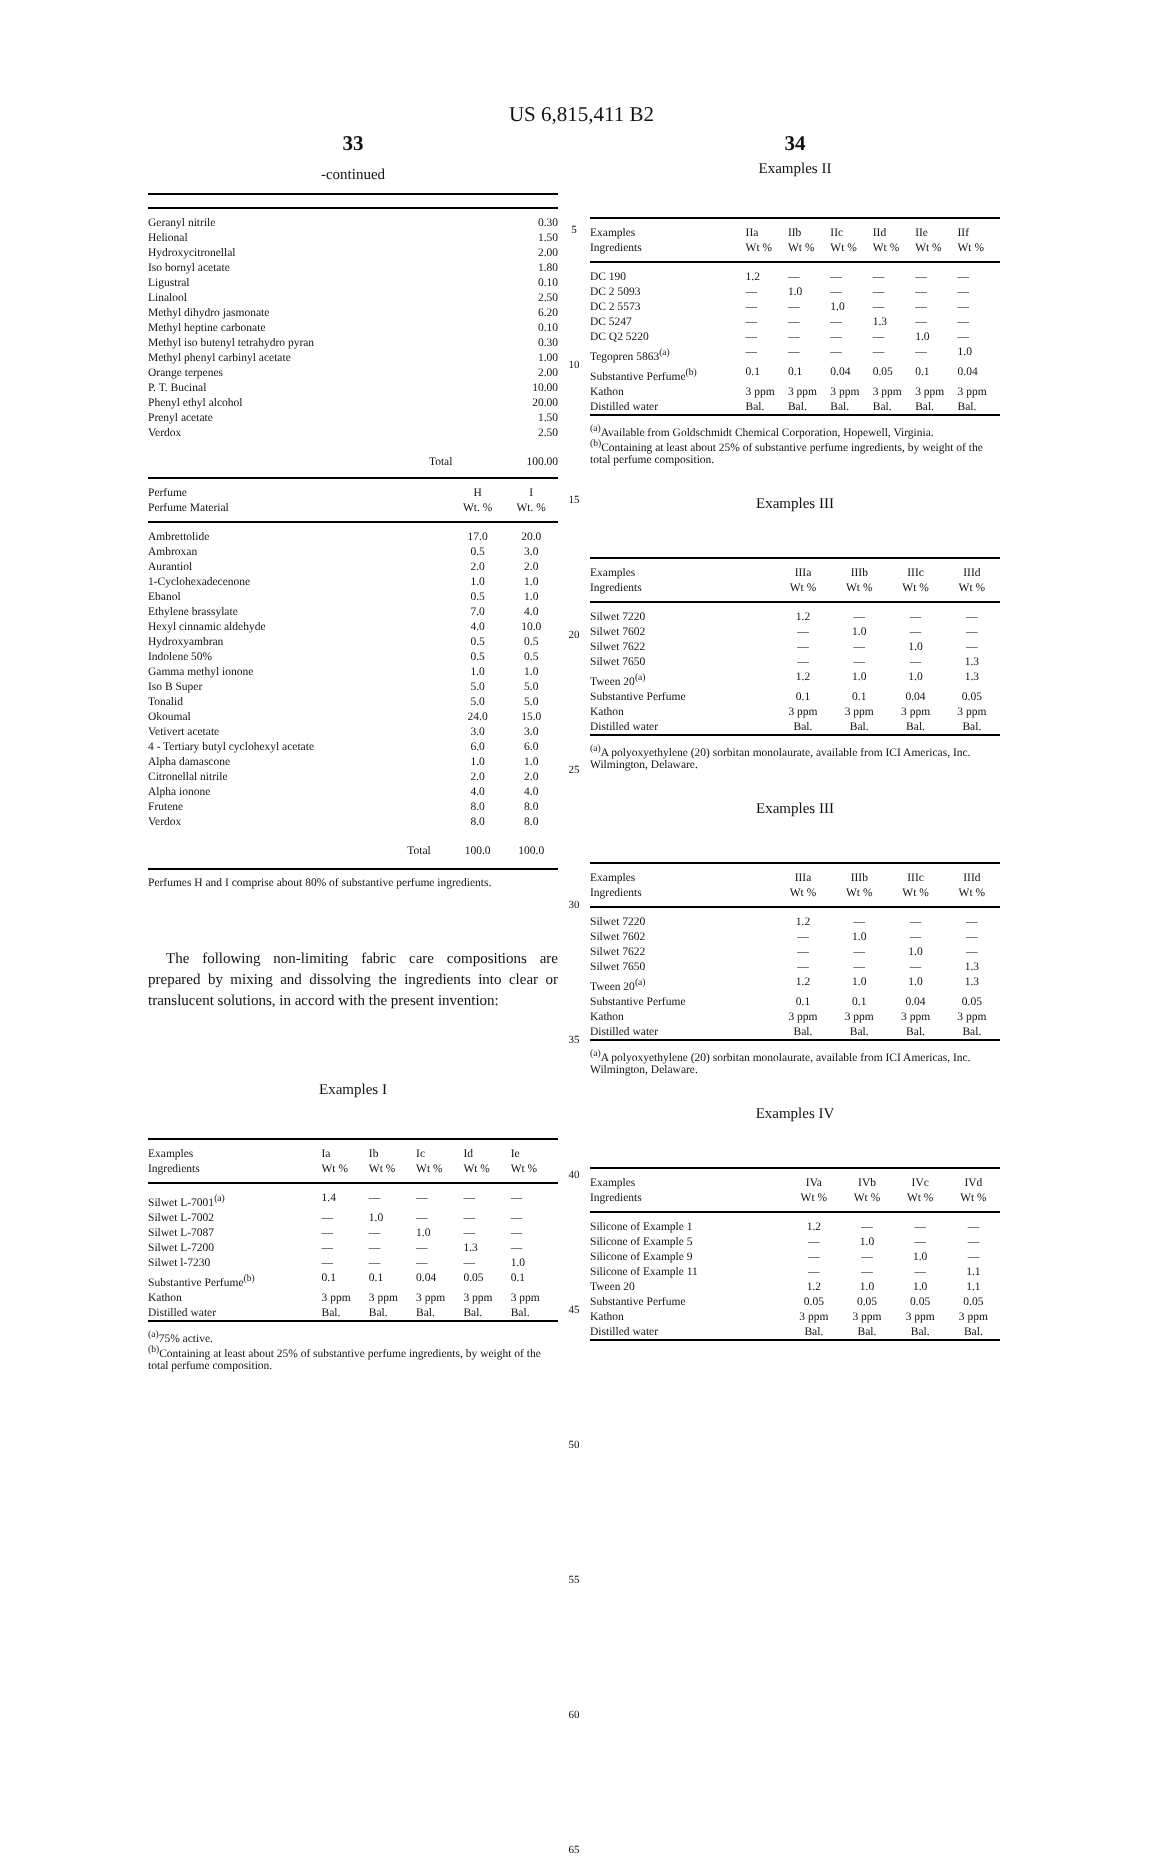US 6,815,411 B2
33
-continued
| Geranyl nitrile | 0.30 |
| Helional | 1.50 |
| Hydroxycitronellal | 2.00 |
| Iso bornyl acetate | 1.80 |
| Ligustral | 0.10 |
| Linalool | 2.50 |
| Methyl dihydro jasmonate | 6.20 |
| Methyl heptine carbonate | 0.10 |
| Methyl iso butenyl tetrahydro pyran | 0.30 |
| Methyl phenyl carbinyl acetate | 1.00 |
| Orange terpenes | 2.00 |
| P. T. Bucinal | 10.00 |
| Phenyl ethyl alcohol | 20.00 |
| Prenyl acetate | 1.50 |
| Verdox | 2.50 |
| Total | 100.00 |
| Perfume Perfume Material | H Wt. % | I Wt. % |
| --- | --- | --- |
| Ambrettolide | 17.0 | 20.0 |
| Ambroxan | 0.5 | 3.0 |
| Aurantiol | 2.0 | 2.0 |
| 1-Cyclohexadecenone | 1.0 | 1.0 |
| Ebanol | 0.5 | 1.0 |
| Ethylene brassylate | 7.0 | 4.0 |
| Hexyl cinnamic aldehyde | 4.0 | 10.0 |
| Hydroxyambran | 0.5 | 0.5 |
| Indolene 50% | 0.5 | 0.5 |
| Gamma methyl ionone | 1.0 | 1.0 |
| Iso B Super | 5.0 | 5.0 |
| Tonalid | 5.0 | 5.0 |
| Okoumal | 24.0 | 15.0 |
| Vetivert acetate | 3.0 | 3.0 |
| 4 - Tertiary butyl cyclohexyl acetate | 6.0 | 6.0 |
| Alpha damascone | 1.0 | 1.0 |
| Citronellal nitrile | 2.0 | 2.0 |
| Alpha ionone | 4.0 | 4.0 |
| Frutene | 8.0 | 8.0 |
| Verdox | 8.0 | 8.0 |
| Total | 100.0 | 100.0 |
Perfumes H and I comprise about 80% of substantive perfume ingredients.
The following non-limiting fabric care compositions are prepared by mixing and dissolving the ingredients into clear or translucent solutions, in accord with the present invention:
Examples I
| Examples Ingredients | Ia Wt % | Ib Wt % | Ic Wt % | Id Wt % | Ie Wt % |
| --- | --- | --- | --- | --- | --- |
| Silwet L-7001<sup>(a)</sup> | 1.4 | — | — | — | — |
| Silwet L-7002 | — | 1.0 | — | — | — |
| Silwet L-7087 | — | — | 1.0 | — | — |
| Silwet L-7200 | — | — | — | 1.3 | — |
| Silwet l-7230 | — | — | — | — | 1.0 |
| Substantive Perfume<sup>(b)</sup> | 0.1 | 0.1 | 0.04 | 0.05 | 0.1 |
| Kathon | 3 ppm | 3 ppm | 3 ppm | 3 ppm | 3 ppm |
| Distilled water | Bal. | Bal. | Bal. | Bal. | Bal. |
<sup>(a)</sup> 75% active.
<sup>(b)</sup> Containing at least about 25% of substantive perfume ingredients, by weight of the total perfume composition.
5
10
15
20
25
30
35
40
45
50
55
60
65
34
Examples II
| Examples Ingredients | IIa Wt % | IIb Wt % | IIc Wt % | IId Wt % | IIe Wt % | IIf Wt % |
| --- | --- | --- | --- | --- | --- | --- |
| DC 190 | 1.2 | — | — | — | — | — |
| DC 2 5093 | — | 1.0 | — | — | — | — |
| DC 2 5573 | — | — | 1.0 | — | — | — |
| DC 5247 | — | — | — | 1.3 | — | — |
| DC Q2 5220 | — | — | — | — | 1.0 | — |
| Tegopren 5863<sup>(a)</sup> | — | — | — | — | — | 1.0 |
| Substantive Perfume<sup>(b)</sup> | 0.1 | 0.1 | 0.04 | 0.05 | 0.1 | 0.04 |
| Kathon | 3 ppm | 3 ppm | 3 ppm | 3 ppm | 3 ppm | 3 ppm |
| Distilled water | Bal. | Bal. | Bal. | Bal. | Bal. | Bal. |
<sup>(a)</sup> Available from Goldschmidt Chemical Corporation, Hopewell, Virginia.
<sup>(b)</sup> Containing at least about 25% of substantive perfume ingredients, by weight of the total perfume composition.
Examples III
| Examples Ingredients | IIIa Wt % | IIIb Wt % | IIIc Wt % | IIId Wt % |
| --- | --- | --- | --- | --- |
| Silwet 7220 | 1.2 | — | — | — |
| Silwet 7602 | — | 1.0 | — | — |
| Silwet 7622 | — | — | 1.0 | — |
| Silwet 7650 | — | — | — | 1.3 |
| Tween 20<sup>(a)</sup> | 1.2 | 1.0 | 1.0 | 1.3 |
| Substantive Perfume | 0.1 | 0.1 | 0.04 | 0.05 |
| Kathon | 3 ppm | 3 ppm | 3 ppm | 3 ppm |
| Distilled water | Bal. | Bal. | Bal. | Bal. |
<sup>(a)</sup> A polyoxyethylene (20) sorbitan monolaurate, available from ICI Americas, Inc. Wilmington, Delaware.
Examples III
| Examples Ingredients | IIIa Wt % | IIIb Wt % | IIIc Wt % | IIId Wt % |
| --- | --- | --- | --- | --- |
| Silwet 7220 | 1.2 | — | — | — |
| Silwet 7602 | — | 1.0 | — | — |
| Silwet 7622 | — | — | 1.0 | — |
| Silwet 7650 | — | — | — | 1.3 |
| Tween 20<sup>(a)</sup> | 1.2 | 1.0 | 1.0 | 1.3 |
| Substantive Perfume | 0.1 | 0.1 | 0.04 | 0.05 |
| Kathon | 3 ppm | 3 ppm | 3 ppm | 3 ppm |
| Distilled water | Bal. | Bal. | Bal. | Bal. |
<sup>(a)</sup> A polyoxyethylene (20) sorbitan monolaurate, available from ICI Americas, Inc. Wilmington, Delaware.
Examples IV
| Examples Ingredients | IVa Wt % | IVb Wt % | IVc Wt % | IVd Wt % |
| --- | --- | --- | --- | --- |
| Silicone of Example 1 | 1.2 | — | — | — |
| Silicone of Example 5 | — | 1.0 | — | — |
| Silicone of Example 9 | — | — | 1.0 | — |
| Silicone of Example 11 | — | — | — | 1.1 |
| Tween 20 | 1.2 | 1.0 | 1.0 | 1.1 |
| Substantive Perfume | 0.05 | 0.05 | 0.05 | 0.05 |
| Kathon | 3 ppm | 3 ppm | 3 ppm | 3 ppm |
| Distilled water | Bal. | Bal. | Bal. | Bal. |